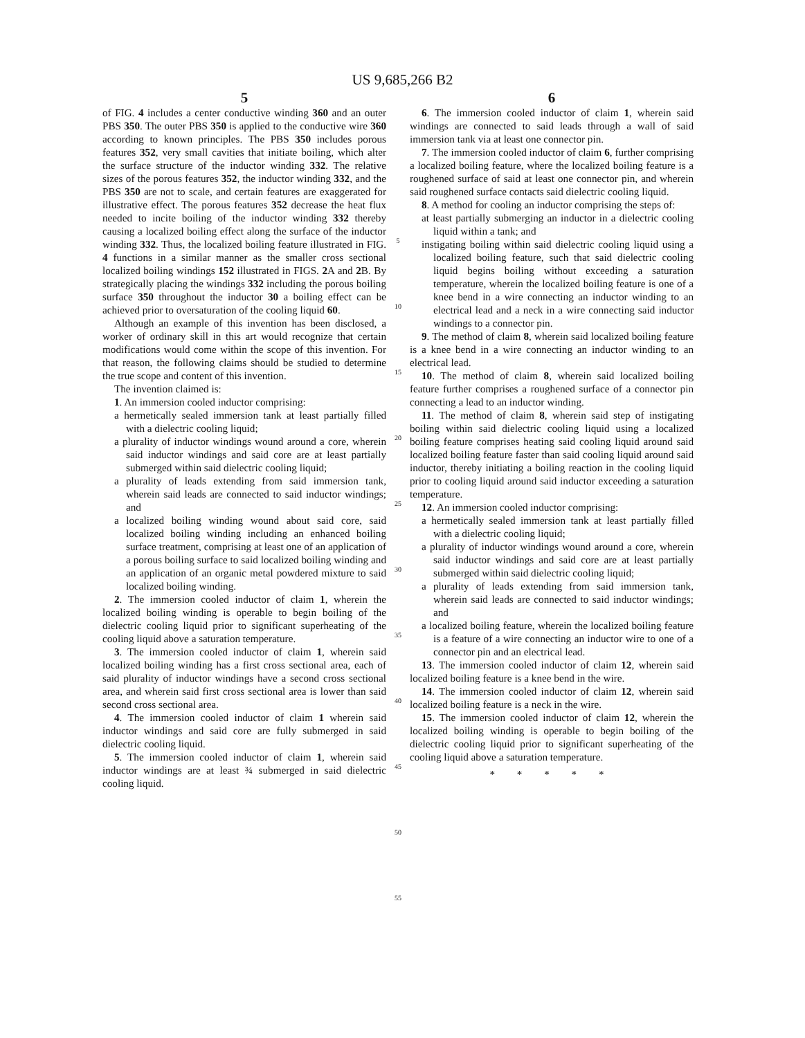US 9,685,266 B2
5
of FIG. 4 includes a center conductive winding 360 and an outer PBS 350. The outer PBS 350 is applied to the conductive wire 360 according to known principles. The PBS 350 includes porous features 352, very small cavities that initiate boiling, which alter the surface structure of the inductor winding 332. The relative sizes of the porous features 352, the inductor winding 332, and the PBS 350 are not to scale, and certain features are exaggerated for illustrative effect. The porous features 352 decrease the heat flux needed to incite boiling of the inductor winding 332 thereby causing a localized boiling effect along the surface of the inductor winding 332. Thus, the localized boiling feature illustrated in FIG. 4 functions in a similar manner as the smaller cross sectional localized boiling windings 152 illustrated in FIGS. 2 A and 2 B. By strategically placing the windings 332 including the porous boiling surface 350 throughout the inductor 30 a boiling effect can be achieved prior to oversaturation of the cooling liquid 60.
Although an example of this invention has been disclosed, a worker of ordinary skill in this art would recognize that certain modifications would come within the scope of this invention. For that reason, the following claims should be studied to determine the true scope and content of this invention.
The invention claimed is:
1. An immersion cooled inductor comprising:
a hermetically sealed immersion tank at least partially filled with a dielectric cooling liquid;
a plurality of inductor windings wound around a core, wherein said inductor windings and said core are at least partially submerged within said dielectric cooling liquid;
a plurality of leads extending from said immersion tank, wherein said leads are connected to said inductor windings; and
a localized boiling winding wound about said core, said localized boiling winding including an enhanced boiling surface treatment, comprising at least one of an application of a porous boiling surface to said localized boiling winding and an application of an organic metal powdered mixture to said localized boiling winding.
2. The immersion cooled inductor of claim 1, wherein the localized boiling winding is operable to begin boiling of the dielectric cooling liquid prior to significant superheating of the cooling liquid above a saturation temperature.
3. The immersion cooled inductor of claim 1, wherein said localized boiling winding has a first cross sectional area, each of said plurality of inductor windings have a second cross sectional area, and wherein said first cross sectional area is lower than said second cross sectional area.
4. The immersion cooled inductor of claim 1 wherein said inductor windings and said core are fully submerged in said dielectric cooling liquid.
5. The immersion cooled inductor of claim 1, wherein said inductor windings are at least ¾ submerged in said dielectric cooling liquid.
5
10
15
20
25
30
35
40
45
50
55
6
6. The immersion cooled inductor of claim 1, wherein said windings are connected to said leads through a wall of said immersion tank via at least one connector pin.
7. The immersion cooled inductor of claim 6, further comprising a localized boiling feature, where the localized boiling feature is a roughened surface of said at least one connector pin, and wherein said roughened surface contacts said dielectric cooling liquid.
8. A method for cooling an inductor comprising the steps of:
at least partially submerging an inductor in a dielectric cooling liquid within a tank; and
instigating boiling within said dielectric cooling liquid using a localized boiling feature, such that said dielectric cooling liquid begins boiling without exceeding a saturation temperature, wherein the localized boiling feature is one of a knee bend in a wire connecting an inductor winding to an electrical lead and a neck in a wire connecting said inductor windings to a connector pin.
9. The method of claim 8, wherein said localized boiling feature is a knee bend in a wire connecting an inductor winding to an electrical lead.
10. The method of claim 8, wherein said localized boiling feature further comprises a roughened surface of a connector pin connecting a lead to an inductor winding.
11. The method of claim 8, wherein said step of instigating boiling within said dielectric cooling liquid using a localized boiling feature comprises heating said cooling liquid around said localized boiling feature faster than said cooling liquid around said inductor, thereby initiating a boiling reaction in the cooling liquid prior to cooling liquid around said inductor exceeding a saturation temperature.
12. An immersion cooled inductor comprising:
a hermetically sealed immersion tank at least partially filled with a dielectric cooling liquid;
a plurality of inductor windings wound around a core, wherein said inductor windings and said core are at least partially submerged within said dielectric cooling liquid;
a plurality of leads extending from said immersion tank, wherein said leads are connected to said inductor windings; and
a localized boiling feature, wherein the localized boiling feature is a feature of a wire connecting an inductor wire to one of a connector pin and an electrical lead.
13. The immersion cooled inductor of claim 12, wherein said localized boiling feature is a knee bend in the wire.
14. The immersion cooled inductor of claim 12, wherein said localized boiling feature is a neck in the wire.
15. The immersion cooled inductor of claim 12, wherein the localized boiling winding is operable to begin boiling of the dielectric cooling liquid prior to significant superheating of the cooling liquid above a saturation temperature.
* * * * *